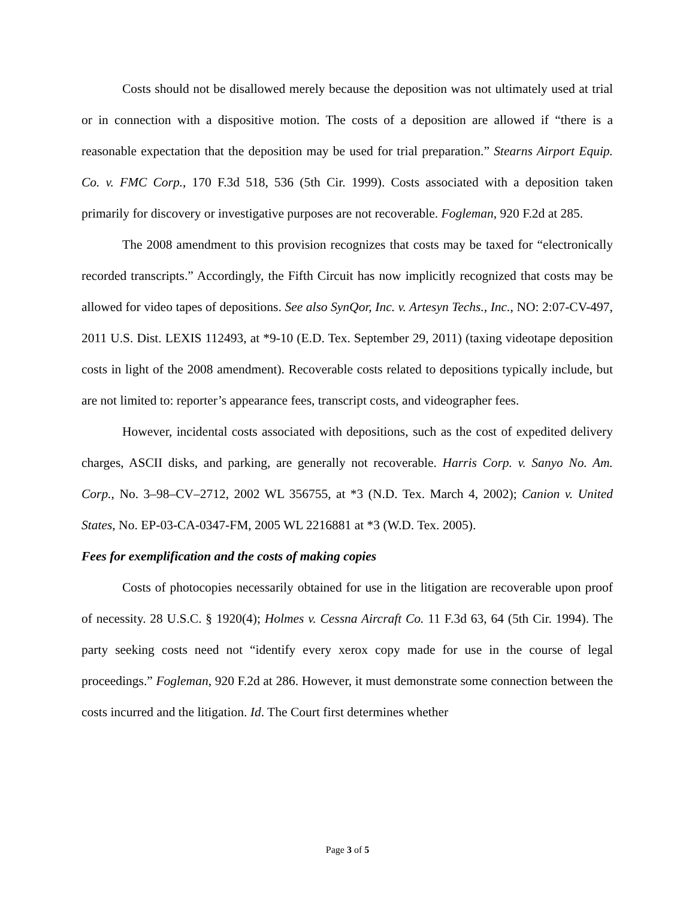Costs should not be disallowed merely because the deposition was not ultimately used at trial or in connection with a dispositive motion. The costs of a deposition are allowed if “there is a reasonable expectation that the deposition may be used for trial preparation.” Stearns Airport Equip. Co. v. FMC Corp., 170 F.3d 518, 536 (5th Cir. 1999). Costs associated with a deposition taken primarily for discovery or investigative purposes are not recoverable. Fogleman, 920 F.2d at 285.
The 2008 amendment to this provision recognizes that costs may be taxed for “electronically recorded transcripts.” Accordingly, the Fifth Circuit has now implicitly recognized that costs may be allowed for video tapes of depositions. See also SynQor, Inc. v. Artesyn Techs., Inc., NO: 2:07-CV-497, 2011 U.S. Dist. LEXIS 112493, at *9-10 (E.D. Tex. September 29, 2011) (taxing videotape deposition costs in light of the 2008 amendment). Recoverable costs related to depositions typically include, but are not limited to: reporter’s appearance fees, transcript costs, and videographer fees.
However, incidental costs associated with depositions, such as the cost of expedited delivery charges, ASCII disks, and parking, are generally not recoverable. Harris Corp. v. Sanyo No. Am. Corp., No. 3–98–CV–2712, 2002 WL 356755, at *3 (N.D. Tex. March 4, 2002); Canion v. United States, No. EP-03-CA-0347-FM, 2005 WL 2216881 at *3 (W.D. Tex. 2005).
Fees for exemplification and the costs of making copies
Costs of photocopies necessarily obtained for use in the litigation are recoverable upon proof of necessity. 28 U.S.C. § 1920(4); Holmes v. Cessna Aircraft Co. 11 F.3d 63, 64 (5th Cir. 1994). The party seeking costs need not “identify every xerox copy made for use in the course of legal proceedings.” Fogleman, 920 F.2d at 286. However, it must demonstrate some connection between the costs incurred and the litigation. Id. The Court first determines whether
Page 3 of 5